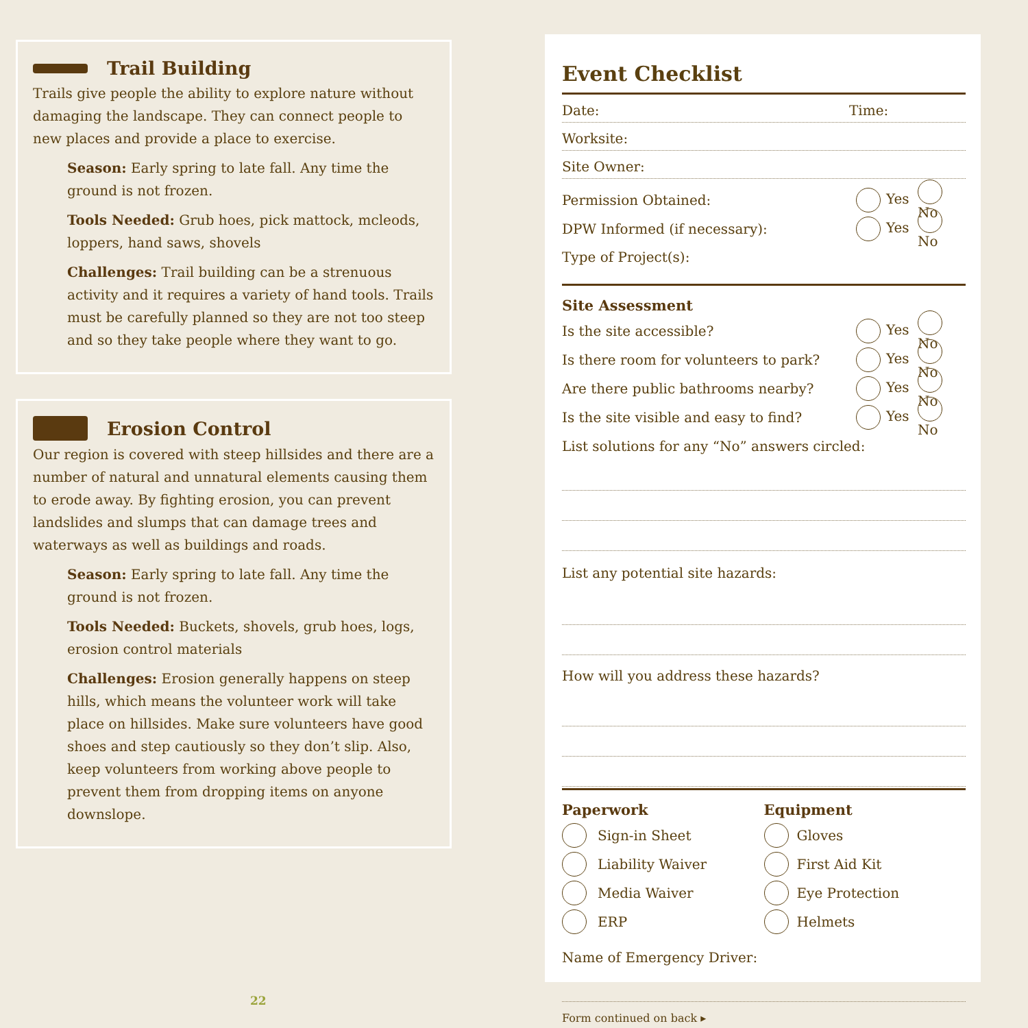Trail Building
Trails give people the ability to explore nature without damaging the landscape. They can connect people to new places and provide a place to exercise.
Season: Early spring to late fall. Any time the ground is not frozen.
Tools Needed: Grub hoes, pick mattock, mcleods, loppers, hand saws, shovels
Challenges: Trail building can be a strenuous activity and it requires a variety of hand tools. Trails must be carefully planned so they are not too steep and so they take people where they want to go.
Erosion Control
Our region is covered with steep hillsides and there are a number of natural and unnatural elements causing them to erode away. By fighting erosion, you can prevent landslides and slumps that can damage trees and waterways as well as buildings and roads.
Season: Early spring to late fall. Any time the ground is not frozen.
Tools Needed: Buckets, shovels, grub hoes, logs, erosion control materials
Challenges: Erosion generally happens on steep hills, which means the volunteer work will take place on hillsides. Make sure volunteers have good shoes and step cautiously so they don’t slip. Also, keep volunteers from working above people to prevent them from dropping items on anyone downslope.
22
Event Checklist
Date: Time:
Worksite:
Site Owner:
Permission Obtained: Yes No
DPW Informed (if necessary): Yes No
Type of Project(s):
Site Assessment
Is the site accessible? Yes No
Is there room for volunteers to park? Yes No
Are there public bathrooms nearby? Yes No
Is the site visible and easy to find? Yes No
List solutions for any “No” answers circled:
List any potential site hazards:
How will you address these hazards?
Paperwork
Sign-in Sheet
Liability Waiver
Media Waiver
ERP
Equipment
Gloves
First Aid Kit
Eye Protection
Helmets
Name of Emergency Driver:
Form continued on back ▸